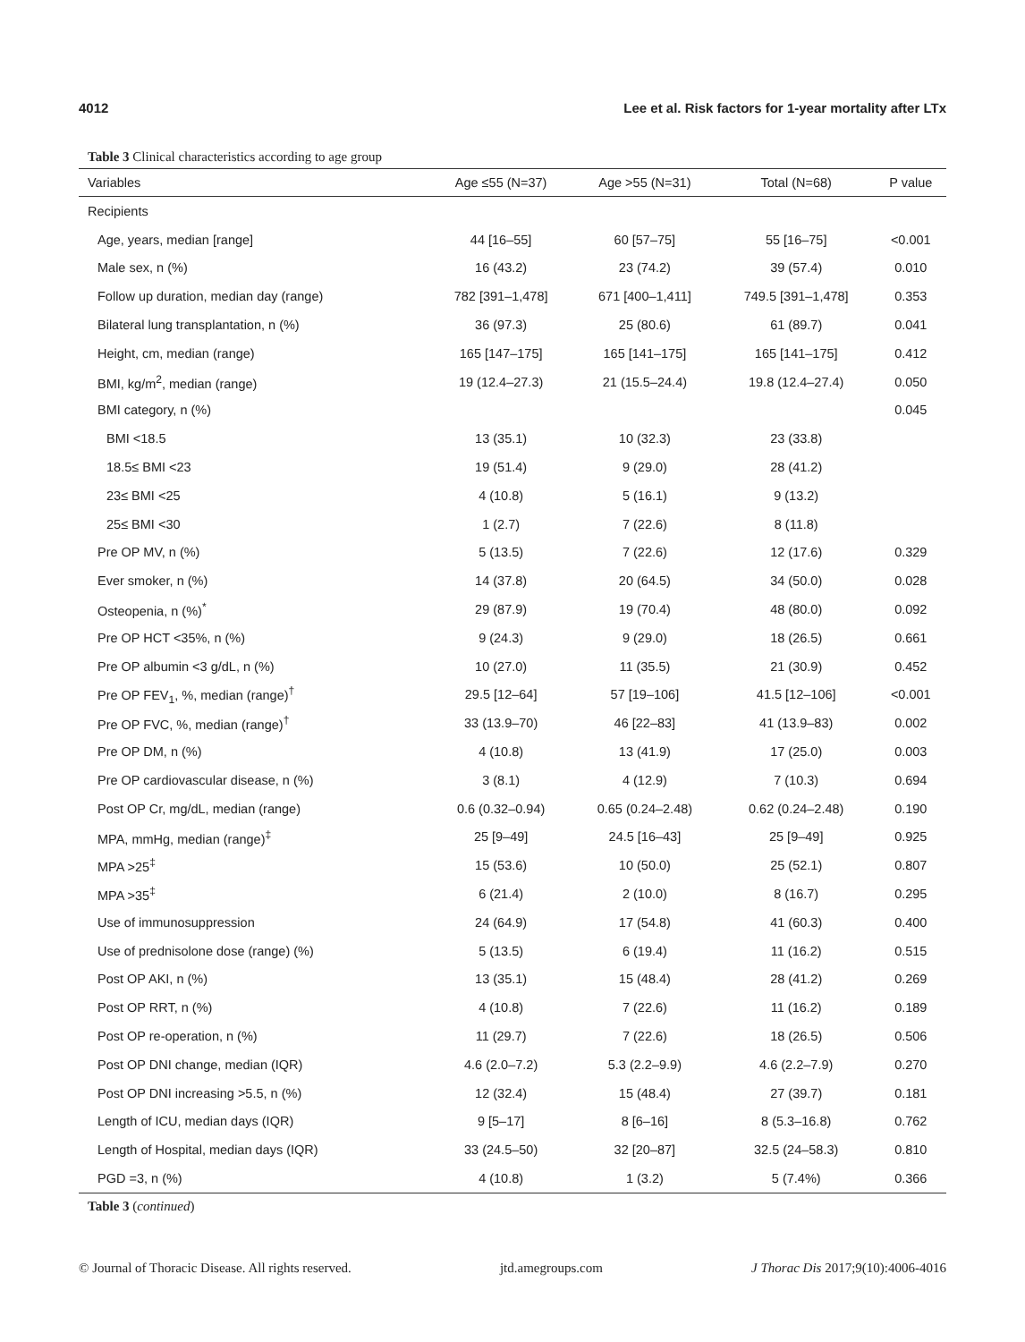4012 Lee et al. Risk factors for 1-year mortality after LTx
Table 3 Clinical characteristics according to age group
| Variables | Age ≤55 (N=37) | Age >55 (N=31) | Total (N=68) | P value |
| --- | --- | --- | --- | --- |
| Recipients | | | | |
| Age, years, median [range] | 44 [16–55] | 60 [57–75] | 55 [16–75] | <0.001 |
| Male sex, n (%) | 16 (43.2) | 23 (74.2) | 39 (57.4) | 0.010 |
| Follow up duration, median day (range) | 782 [391–1,478] | 671 [400–1,411] | 749.5 [391–1,478] | 0.353 |
| Bilateral lung transplantation, n (%) | 36 (97.3) | 25 (80.6) | 61 (89.7) | 0.041 |
| Height, cm, median (range) | 165 [147–175] | 165 [141–175] | 165 [141–175] | 0.412 |
| BMI, kg/m<sup>2</sup>, median (range) | 19 (12.4–27.3) | 21 (15.5–24.4) | 19.8 (12.4–27.4) | 0.050 |
| BMI category, n (%) | | | | 0.045 |
| BMI <18.5 | 13 (35.1) | 10 (32.3) | 23 (33.8) | |
| 18.5≤ BMI <23 | 19 (51.4) | 9 (29.0) | 28 (41.2) | |
| 23≤ BMI <25 | 4 (10.8) | 5 (16.1) | 9 (13.2) | |
| 25≤ BMI <30 | 1 (2.7) | 7 (22.6) | 8 (11.8) | |
| Pre OP MV, n (%) | 5 (13.5) | 7 (22.6) | 12 (17.6) | 0.329 |
| Ever smoker, n (%) | 14 (37.8) | 20 (64.5) | 34 (50.0) | 0.028 |
| Osteopenia, n (%)<sup>*</sup> | 29 (87.9) | 19 (70.4) | 48 (80.0) | 0.092 |
| Pre OP HCT <35%, n (%) | 9 (24.3) | 9 (29.0) | 18 (26.5) | 0.661 |
| Pre OP albumin <3 g/dL, n (%) | 10 (27.0) | 11 (35.5) | 21 (30.9) | 0.452 |
| Pre OP FEV<sub>1</sub>, %, median (range)<sup>†</sup> | 29.5 [12–64] | 57 [19–106] | 41.5 [12–106] | <0.001 |
| Pre OP FVC, %, median (range)<sup>†</sup> | 33 (13.9–70) | 46 [22–83] | 41 (13.9–83) | 0.002 |
| Pre OP DM, n (%) | 4 (10.8) | 13 (41.9) | 17 (25.0) | 0.003 |
| Pre OP cardiovascular disease, n (%) | 3 (8.1) | 4 (12.9) | 7 (10.3) | 0.694 |
| Post OP Cr, mg/dL, median (range) | 0.6 (0.32–0.94) | 0.65 (0.24–2.48) | 0.62 (0.24–2.48) | 0.190 |
| MPA, mmHg, median (range)<sup>‡</sup> | 25 [9–49] | 24.5 [16–43] | 25 [9–49] | 0.925 |
| MPA >25<sup>‡</sup> | 15 (53.6) | 10 (50.0) | 25 (52.1) | 0.807 |
| MPA >35<sup>‡</sup> | 6 (21.4) | 2 (10.0) | 8 (16.7) | 0.295 |
| Use of immunosuppression | 24 (64.9) | 17 (54.8) | 41 (60.3) | 0.400 |
| Use of prednisolone dose (range) (%) | 5 (13.5) | 6 (19.4) | 11 (16.2) | 0.515 |
| Post OP AKI, n (%) | 13 (35.1) | 15 (48.4) | 28 (41.2) | 0.269 |
| Post OP RRT, n (%) | 4 (10.8) | 7 (22.6) | 11 (16.2) | 0.189 |
| Post OP re-operation, n (%) | 11 (29.7) | 7 (22.6) | 18 (26.5) | 0.506 |
| Post OP DNI change, median (IQR) | 4.6 (2.0–7.2) | 5.3 (2.2–9.9) | 4.6 (2.2–7.9) | 0.270 |
| Post OP DNI increasing >5.5, n (%) | 12 (32.4) | 15 (48.4) | 27 (39.7) | 0.181 |
| Length of ICU, median days (IQR) | 9 [5–17] | 8 [6–16] | 8 (5.3–16.8) | 0.762 |
| Length of Hospital, median days (IQR) | 33 (24.5–50) | 32 [20–87] | 32.5 (24–58.3) | 0.810 |
| PGD =3, n (%) | 4 (10.8) | 1 (3.2) | 5 (7.4%) | 0.366 |
Table 3 (continued)
© Journal of Thoracic Disease. All rights reserved. jtd.amegroups.com J Thorac Dis 2017;9(10):4006-4016